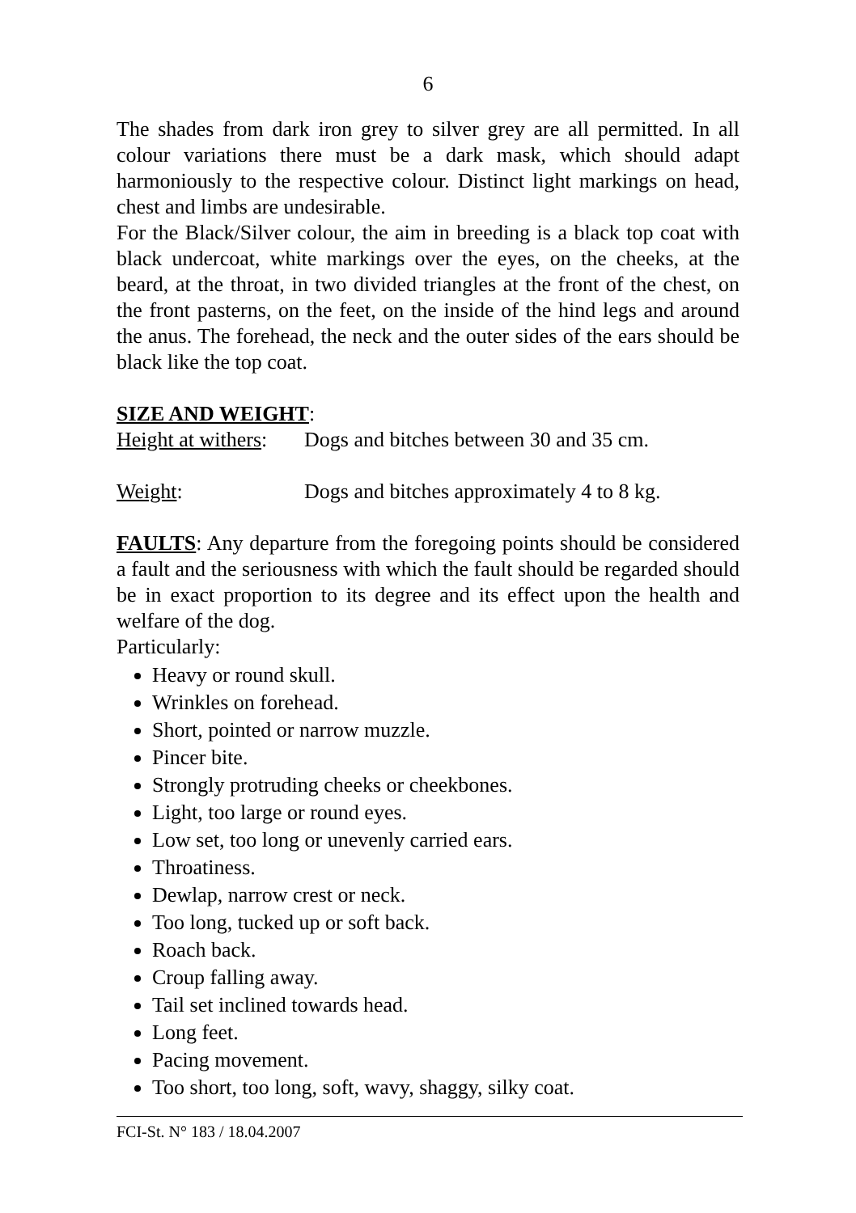6
The shades from dark iron grey to silver grey are all permitted. In all colour variations there must be a dark mask, which should adapt harmoniously to the respective colour. Distinct light markings on head, chest and limbs are undesirable.
For the Black/Silver colour, the aim in breeding is a black top coat with black undercoat, white markings over the eyes, on the cheeks, at the beard, at the throat, in two divided triangles at the front of the chest, on the front pasterns, on the feet, on the inside of the hind legs and around the anus. The forehead, the neck and the outer sides of the ears should be black like the top coat.
SIZE AND WEIGHT:
Height at withers: Dogs and bitches between 30 and 35 cm.
Weight: Dogs and bitches approximately 4 to 8 kg.
FAULTS: Any departure from the foregoing points should be considered a fault and the seriousness with which the fault should be regarded should be in exact proportion to its degree and its effect upon the health and welfare of the dog.
Particularly:
Heavy or round skull.
Wrinkles on forehead.
Short, pointed or narrow muzzle.
Pincer bite.
Strongly protruding cheeks or cheekbones.
Light, too large or round eyes.
Low set, too long or unevenly carried ears.
Throatiness.
Dewlap, narrow crest or neck.
Too long, tucked up or soft back.
Roach back.
Croup falling away.
Tail set inclined towards head.
Long feet.
Pacing movement.
Too short, too long, soft, wavy, shaggy, silky coat.
FCI-St. N° 183 / 18.04.2007